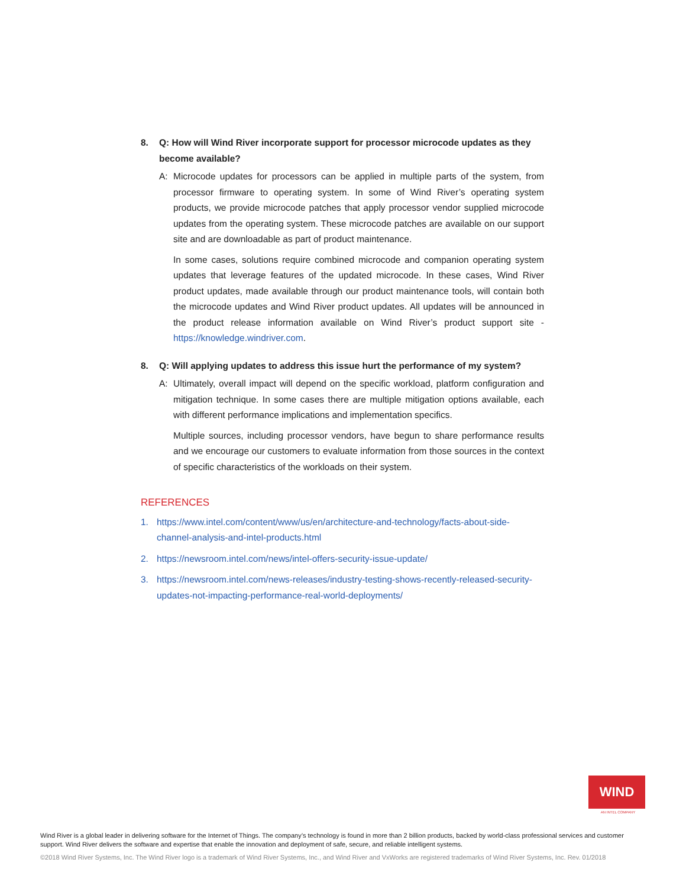8. Q: How will Wind River incorporate support for processor microcode updates as they become available?
A: Microcode updates for processors can be applied in multiple parts of the system, from processor firmware to operating system. In some of Wind River’s operating system products, we provide microcode patches that apply processor vendor supplied microcode updates from the operating system. These microcode patches are available on our support site and are downloadable as part of product maintenance.
In some cases, solutions require combined microcode and companion operating system updates that leverage features of the updated microcode. In these cases, Wind River product updates, made available through our product maintenance tools, will contain both the microcode updates and Wind River product updates. All updates will be announced in the product release information available on Wind River’s product support site - https://knowledge.windriver.com.
8. Q: Will applying updates to address this issue hurt the performance of my system?
A: Ultimately, overall impact will depend on the specific workload, platform configuration and mitigation technique. In some cases there are multiple mitigation options available, each with different performance implications and implementation specifics.
Multiple sources, including processor vendors, have begun to share performance results and we encourage our customers to evaluate information from those sources in the context of specific characteristics of the workloads on their system.
REFERENCES
1. https://www.intel.com/content/www/us/en/architecture-and-technology/facts-about-side-channel-analysis-and-intel-products.html
2. https://newsroom.intel.com/news/intel-offers-security-issue-update/
3. https://newsroom.intel.com/news-releases/industry-testing-shows-recently-released-security-updates-not-impacting-performance-real-world-deployments/
WIND
AN INTEL COMPANY
Wind River is a global leader in delivering software for the Internet of Things. The company’s technology is found in more than 2 billion products, backed by world-class professional services and customer support. Wind River delivers the software and expertise that enable the innovation and deployment of safe, secure, and reliable intelligent systems.
©2018 Wind River Systems, Inc. The Wind River logo is a trademark of Wind River Systems, Inc., and Wind River and VxWorks are registered trademarks of Wind River Systems, Inc. Rev. 01/2018